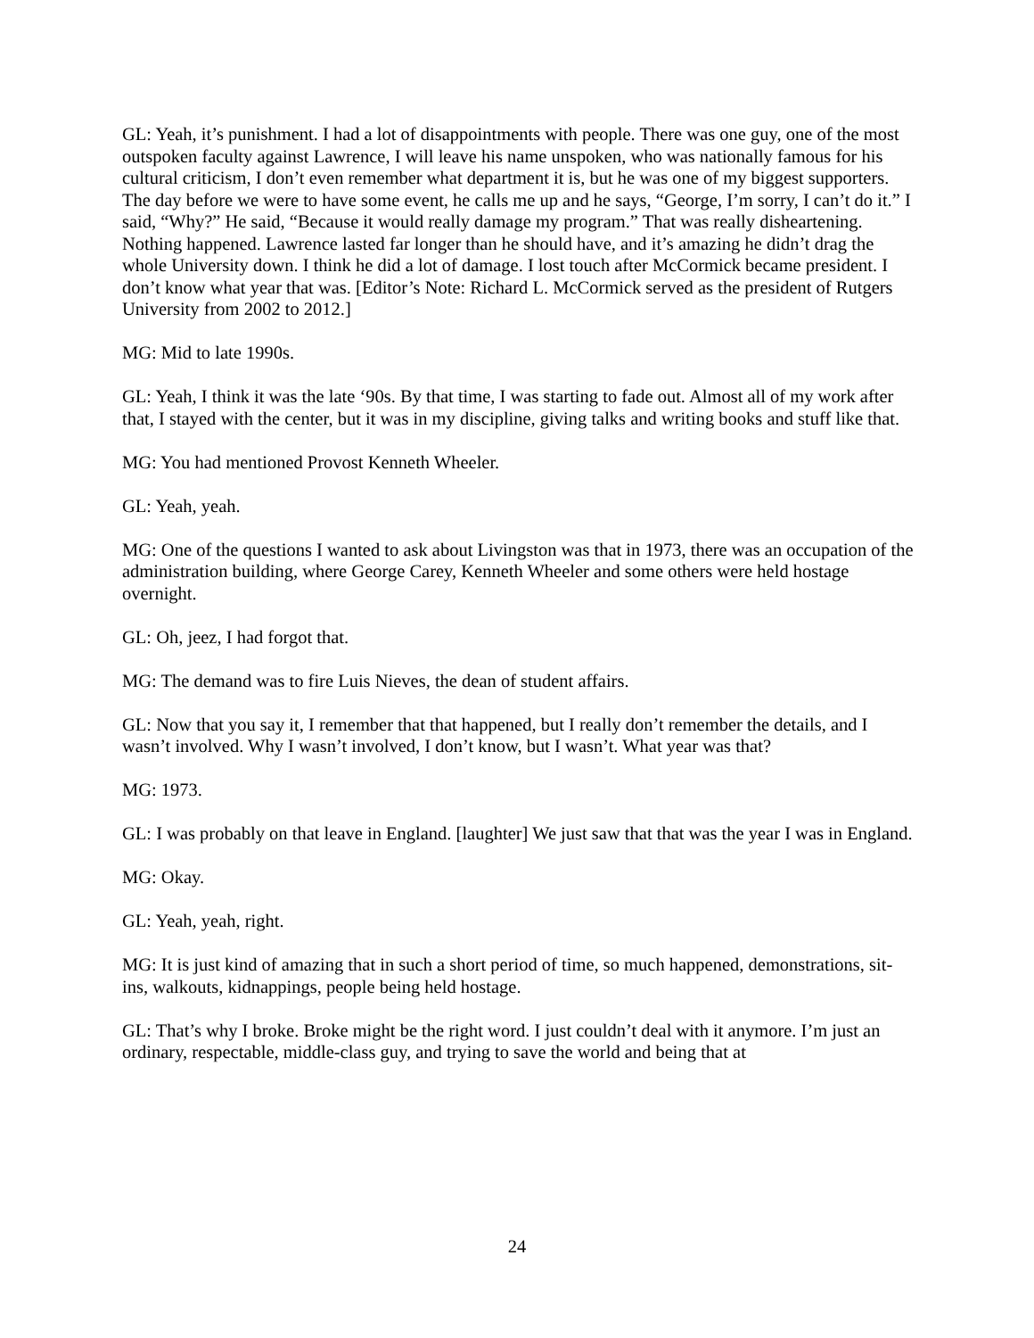GL: Yeah, it’s punishment. I had a lot of disappointments with people. There was one guy, one of the most outspoken faculty against Lawrence, I will leave his name unspoken, who was nationally famous for his cultural criticism, I don’t even remember what department it is, but he was one of my biggest supporters. The day before we were to have some event, he calls me up and he says, “George, I’m sorry, I can’t do it.” I said, “Why?” He said, “Because it would really damage my program.” That was really disheartening. Nothing happened. Lawrence lasted far longer than he should have, and it’s amazing he didn’t drag the whole University down. I think he did a lot of damage. I lost touch after McCormick became president. I don’t know what year that was. [Editor’s Note: Richard L. McCormick served as the president of Rutgers University from 2002 to 2012.]
MG: Mid to late 1990s.
GL: Yeah, I think it was the late ‘90s. By that time, I was starting to fade out. Almost all of my work after that, I stayed with the center, but it was in my discipline, giving talks and writing books and stuff like that.
MG: You had mentioned Provost Kenneth Wheeler.
GL: Yeah, yeah.
MG: One of the questions I wanted to ask about Livingston was that in 1973, there was an occupation of the administration building, where George Carey, Kenneth Wheeler and some others were held hostage overnight.
GL: Oh, jeez, I had forgot that.
MG: The demand was to fire Luis Nieves, the dean of student affairs.
GL: Now that you say it, I remember that that happened, but I really don’t remember the details, and I wasn’t involved. Why I wasn’t involved, I don’t know, but I wasn’t. What year was that?
MG: 1973.
GL: I was probably on that leave in England. [laughter] We just saw that that was the year I was in England.
MG: Okay.
GL: Yeah, yeah, right.
MG: It is just kind of amazing that in such a short period of time, so much happened, demonstrations, sit-ins, walkouts, kidnappings, people being held hostage.
GL: That’s why I broke. Broke might be the right word. I just couldn’t deal with it anymore. I’m just an ordinary, respectable, middle-class guy, and trying to save the world and being that at
24